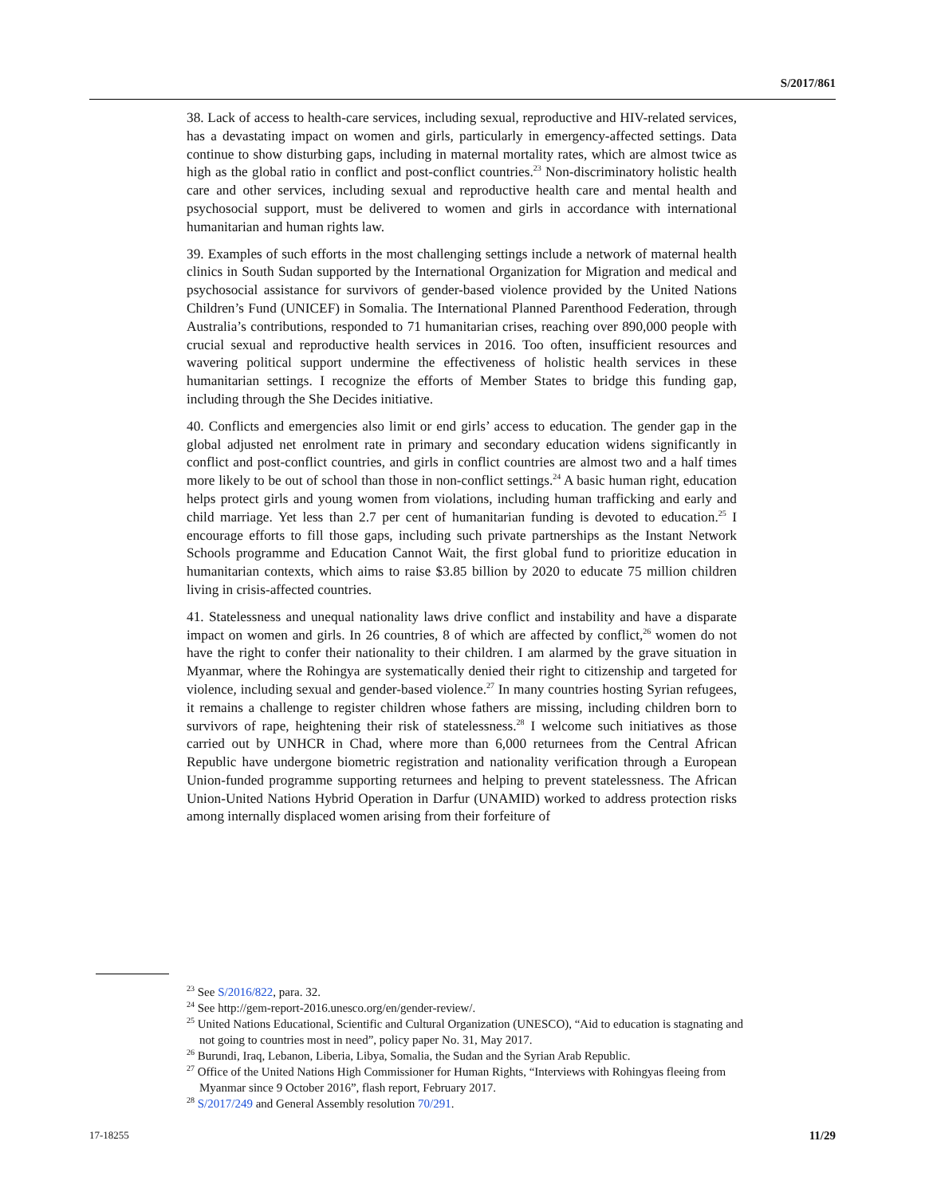S/2017/861
38. Lack of access to health-care services, including sexual, reproductive and HIV-related services, has a devastating impact on women and girls, particularly in emergency-affected settings. Data continue to show disturbing gaps, including in maternal mortality rates, which are almost twice as high as the global ratio in conflict and post-conflict countries.<sup>23</sup> Non-discriminatory holistic health care and other services, including sexual and reproductive health care and mental health and psychosocial support, must be delivered to women and girls in accordance with international humanitarian and human rights law.
39. Examples of such efforts in the most challenging settings include a network of maternal health clinics in South Sudan supported by the International Organization for Migration and medical and psychosocial assistance for survivors of gender-based violence provided by the United Nations Children’s Fund (UNICEF) in Somalia. The International Planned Parenthood Federation, through Australia’s contributions, responded to 71 humanitarian crises, reaching over 890,000 people with crucial sexual and reproductive health services in 2016. Too often, insufficient resources and wavering political support undermine the effectiveness of holistic health services in these humanitarian settings. I recognize the efforts of Member States to bridge this funding gap, including through the She Decides initiative.
40. Conflicts and emergencies also limit or end girls’ access to education. The gender gap in the global adjusted net enrolment rate in primary and secondary education widens significantly in conflict and post-conflict countries, and girls in conflict countries are almost two and a half times more likely to be out of school than those in non-conflict settings.<sup>24</sup> A basic human right, education helps protect girls and young women from violations, including human trafficking and early and child marriage. Yet less than 2.7 per cent of humanitarian funding is devoted to education.<sup>25</sup> I encourage efforts to fill those gaps, including such private partnerships as the Instant Network Schools programme and Education Cannot Wait, the first global fund to prioritize education in humanitarian contexts, which aims to raise $3.85 billion by 2020 to educate 75 million children living in crisis-affected countries.
41. Statelessness and unequal nationality laws drive conflict and instability and have a disparate impact on women and girls. In 26 countries, 8 of which are affected by conflict,<sup>26</sup> women do not have the right to confer their nationality to their children. I am alarmed by the grave situation in Myanmar, where the Rohingya are systematically denied their right to citizenship and targeted for violence, including sexual and gender-based violence.<sup>27</sup> In many countries hosting Syrian refugees, it remains a challenge to register children whose fathers are missing, including children born to survivors of rape, heightening their risk of statelessness.<sup>28</sup> I welcome such initiatives as those carried out by UNHCR in Chad, where more than 6,000 returnees from the Central African Republic have undergone biometric registration and nationality verification through a European Union-funded programme supporting returnees and helping to prevent statelessness. The African Union-United Nations Hybrid Operation in Darfur (UNAMID) worked to address protection risks among internally displaced women arising from their forfeiture of
<sup>23</sup> See S/2016/822, para. 32.
<sup>24</sup> See http://gem-report-2016.unesco.org/en/gender-review/.
<sup>25</sup> United Nations Educational, Scientific and Cultural Organization (UNESCO), “Aid to education is stagnating and not going to countries most in need”, policy paper No. 31, May 2017.
<sup>26</sup> Burundi, Iraq, Lebanon, Liberia, Libya, Somalia, the Sudan and the Syrian Arab Republic.
<sup>27</sup> Office of the United Nations High Commissioner for Human Rights, “Interviews with Rohingyas fleeing from Myanmar since 9 October 2016”, flash report, February 2017.
<sup>28</sup> S/2017/249 and General Assembly resolution 70/291.
17-18255 11/29